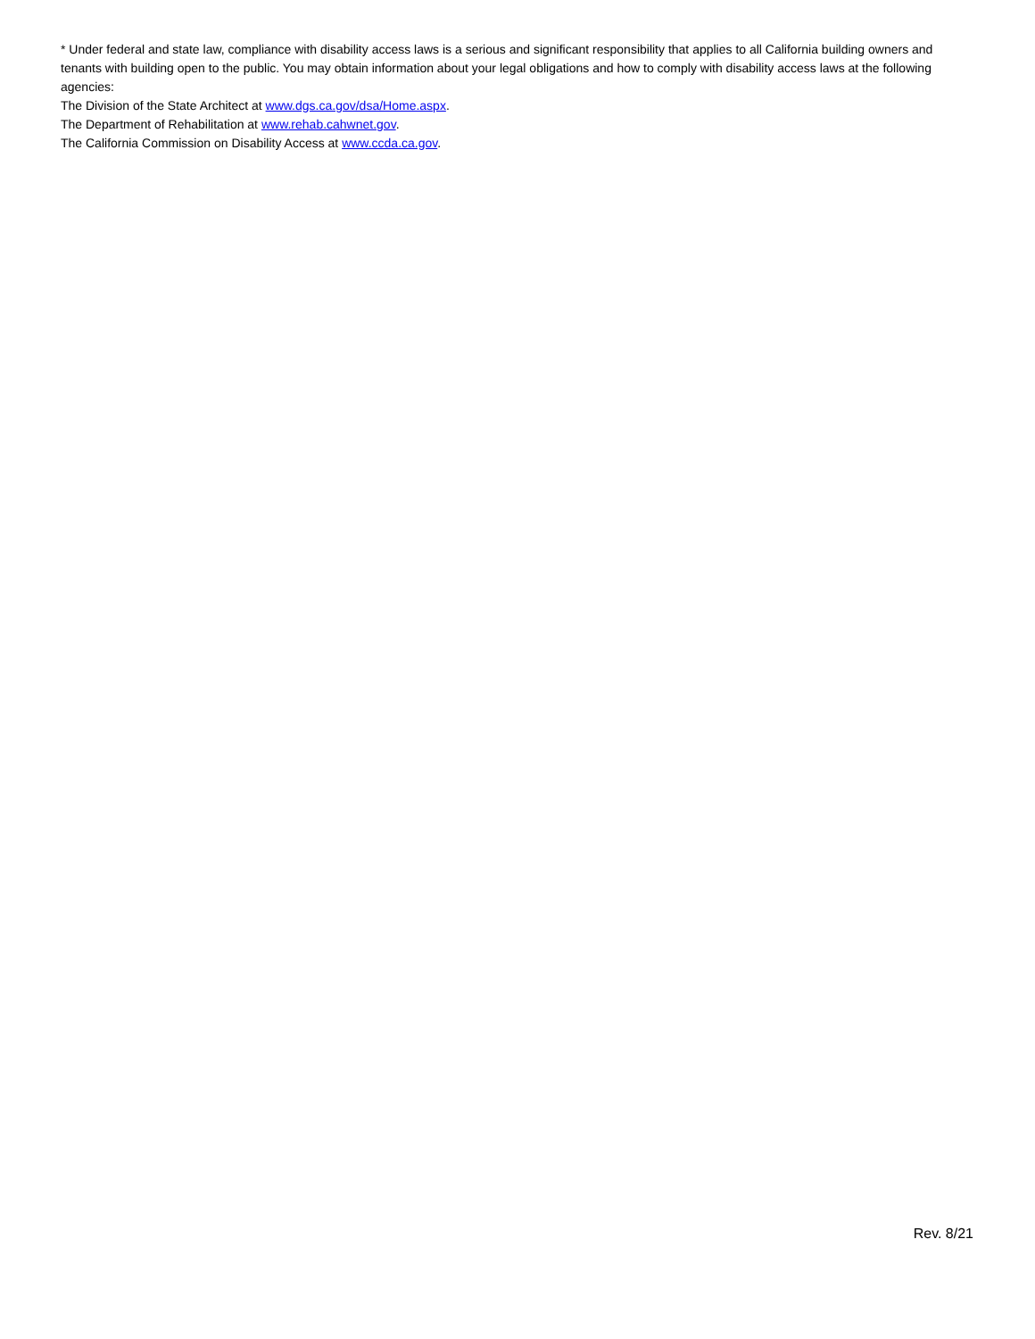* Under federal and state law, compliance with disability access laws is a serious and significant responsibility that applies to all California building owners and tenants with building open to the public. You may obtain information about your legal obligations and how to comply with disability access laws at the following agencies:
The Division of the State Architect at www.dgs.ca.gov/dsa/Home.aspx.
The Department of Rehabilitation at www.rehab.cahwnet.gov.
The California Commission on Disability Access at www.ccda.ca.gov.
Rev. 8/21